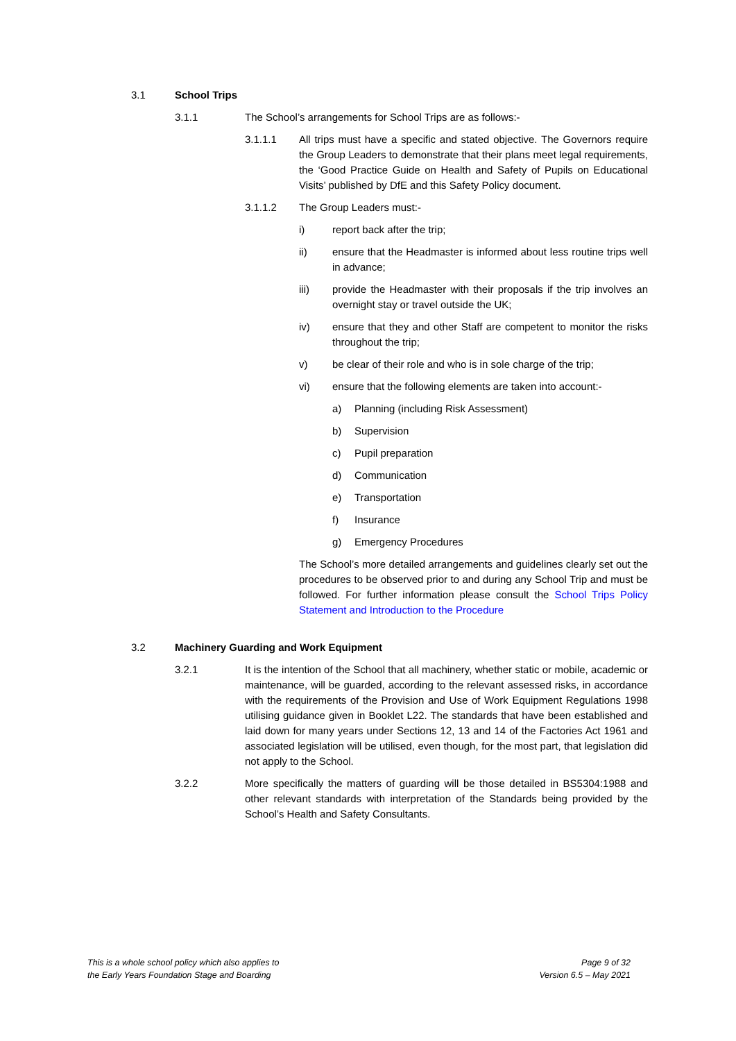3.1 School Trips
3.1.1 The School’s arrangements for School Trips are as follows:-
3.1.1.1 All trips must have a specific and stated objective. The Governors require the Group Leaders to demonstrate that their plans meet legal requirements, the ‘Good Practice Guide on Health and Safety of Pupils on Educational Visits’ published by DfE and this Safety Policy document.
3.1.1.2 The Group Leaders must:-
i) report back after the trip;
ii) ensure that the Headmaster is informed about less routine trips well in advance;
iii) provide the Headmaster with their proposals if the trip involves an overnight stay or travel outside the UK;
iv) ensure that they and other Staff are competent to monitor the risks throughout the trip;
v) be clear of their role and who is in sole charge of the trip;
vi) ensure that the following elements are taken into account:-
a) Planning (including Risk Assessment)
b) Supervision
c) Pupil preparation
d) Communication
e) Transportation
f) Insurance
g) Emergency Procedures
The School’s more detailed arrangements and guidelines clearly set out the procedures to be observed prior to and during any School Trip and must be followed. For further information please consult the School Trips Policy Statement and Introduction to the Procedure
3.2 Machinery Guarding and Work Equipment
3.2.1 It is the intention of the School that all machinery, whether static or mobile, academic or maintenance, will be guarded, according to the relevant assessed risks, in accordance with the requirements of the Provision and Use of Work Equipment Regulations 1998 utilising guidance given in Booklet L22. The standards that have been established and laid down for many years under Sections 12, 13 and 14 of the Factories Act 1961 and associated legislation will be utilised, even though, for the most part, that legislation did not apply to the School.
3.2.2 More specifically the matters of guarding will be those detailed in BS5304:1988 and other relevant standards with interpretation of the Standards being provided by the School’s Health and Safety Consultants.
This is a whole school policy which also applies to
the Early Years Foundation Stage and Boarding
Page 9 of 32
Version 6.5 – May 2021